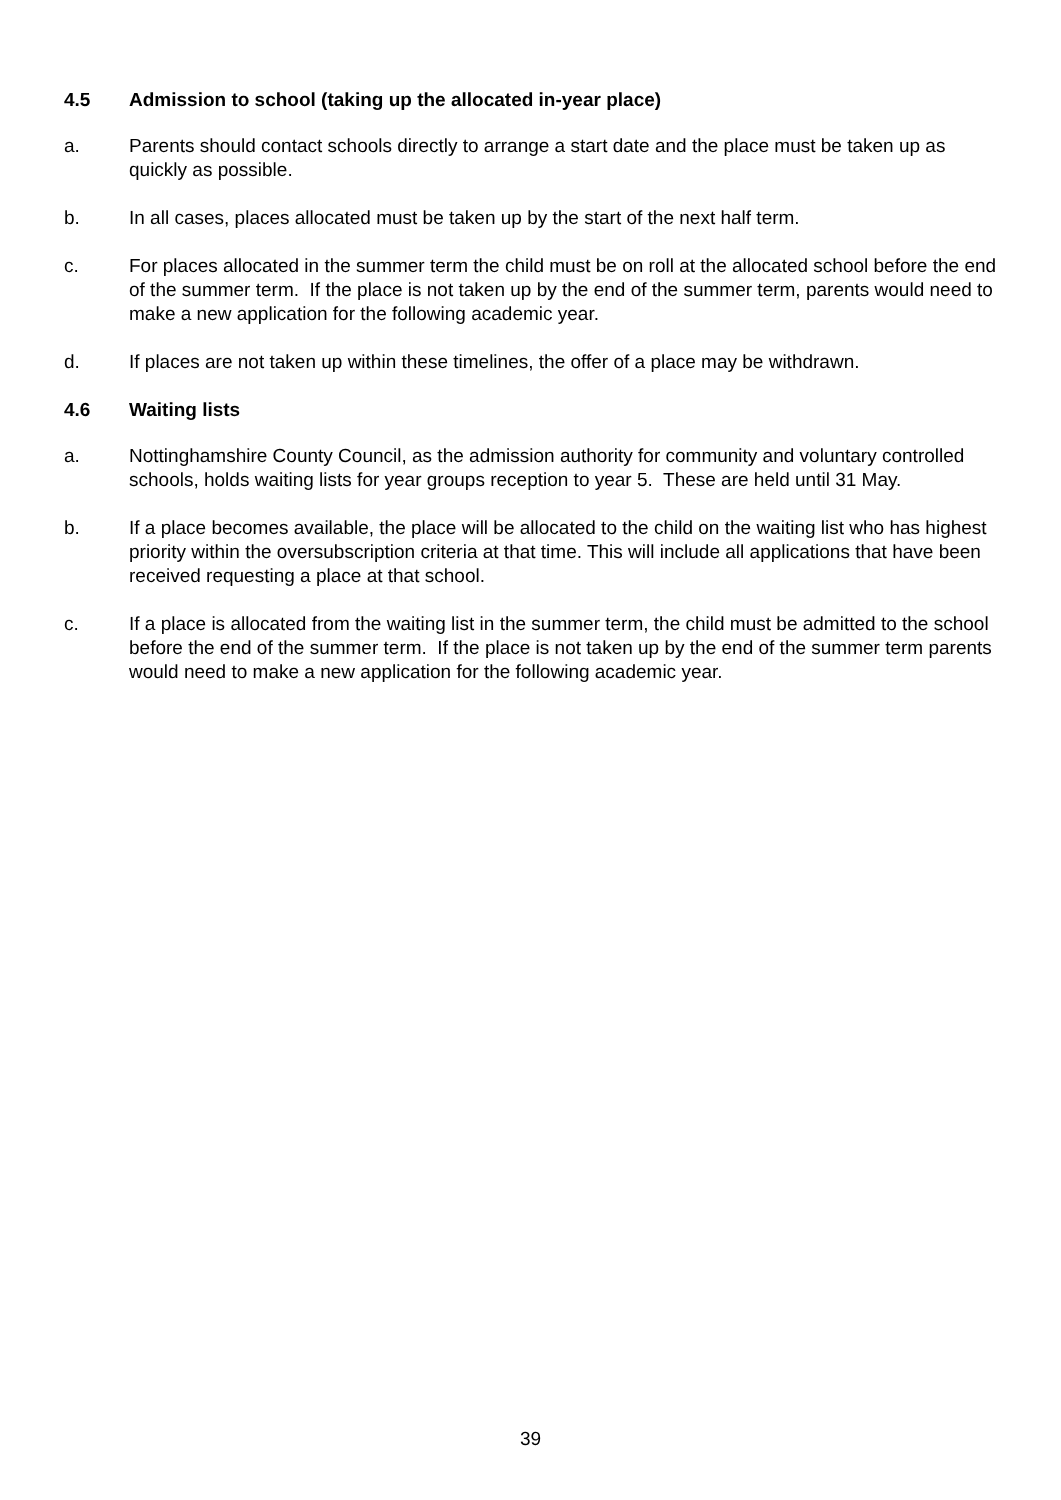4.5 Admission to school (taking up the allocated in-year place)
a. Parents should contact schools directly to arrange a start date and the place must be taken up as quickly as possible.
b. In all cases, places allocated must be taken up by the start of the next half term.
c. For places allocated in the summer term the child must be on roll at the allocated school before the end of the summer term. If the place is not taken up by the end of the summer term, parents would need to make a new application for the following academic year.
d. If places are not taken up within these timelines, the offer of a place may be withdrawn.
4.6 Waiting lists
a. Nottinghamshire County Council, as the admission authority for community and voluntary controlled schools, holds waiting lists for year groups reception to year 5. These are held until 31 May.
b. If a place becomes available, the place will be allocated to the child on the waiting list who has highest priority within the oversubscription criteria at that time. This will include all applications that have been received requesting a place at that school.
c. If a place is allocated from the waiting list in the summer term, the child must be admitted to the school before the end of the summer term. If the place is not taken up by the end of the summer term parents would need to make a new application for the following academic year.
39